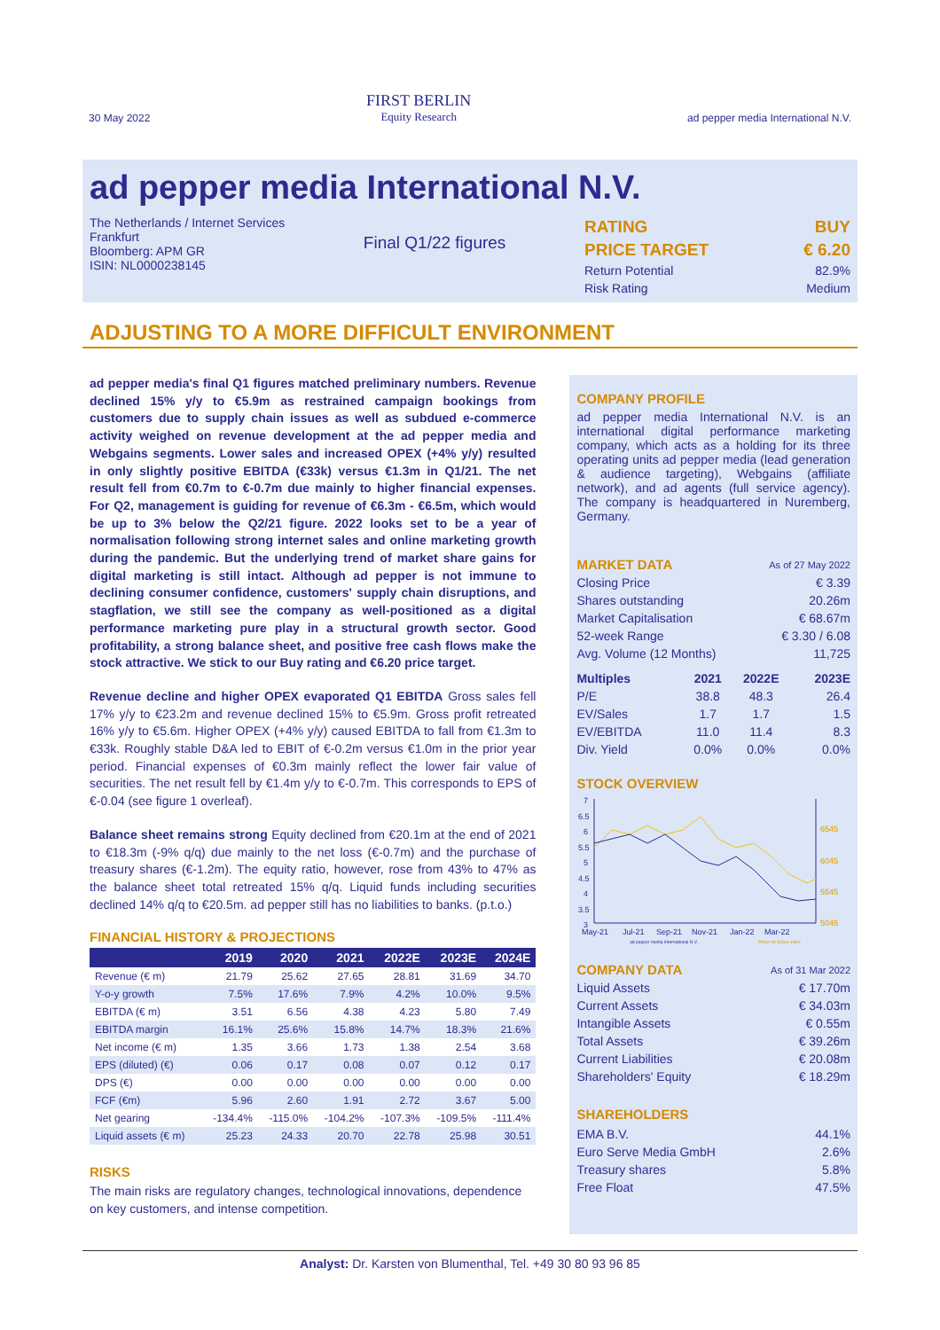30 May 2022
FIRST BERLIN
Equity Research
ad pepper media International N.V.
ad pepper media International N.V.
The Netherlands / Internet Services
Frankfurt
Bloomberg: APM GR
ISIN: NL0000238145
Final Q1/22 figures
| RATING | BUY |
| PRICE TARGET | € 6.20 |
| Return Potential | 82.9% |
| Risk Rating | Medium |
ADJUSTING TO A MORE DIFFICULT ENVIRONMENT
ad pepper media's final Q1 figures matched preliminary numbers. Revenue declined 15% y/y to €5.9m as restrained campaign bookings from customers due to supply chain issues as well as subdued e-commerce activity weighed on revenue development at the ad pepper media and Webgains segments. Lower sales and increased OPEX (+4% y/y) resulted in only slightly positive EBITDA (€33k) versus €1.3m in Q1/21. The net result fell from €0.7m to €-0.7m due mainly to higher financial expenses. For Q2, management is guiding for revenue of €6.3m - €6.5m, which would be up to 3% below the Q2/21 figure. 2022 looks set to be a year of normalisation following strong internet sales and online marketing growth during the pandemic. But the underlying trend of market share gains for digital marketing is still intact. Although ad pepper is not immune to declining consumer confidence, customers' supply chain disruptions, and stagflation, we still see the company as well-positioned as a digital performance marketing pure play in a structural growth sector. Good profitability, a strong balance sheet, and positive free cash flows make the stock attractive. We stick to our Buy rating and €6.20 price target.
Revenue decline and higher OPEX evaporated Q1 EBITDA Gross sales fell 17% y/y to €23.2m and revenue declined 15% to €5.9m. Gross profit retreated 16% y/y to €5.6m. Higher OPEX (+4% y/y) caused EBITDA to fall from €1.3m to €33k. Roughly stable D&A led to EBIT of €-0.2m versus €1.0m in the prior year period. Financial expenses of €0.3m mainly reflect the lower fair value of securities. The net result fell by €1.4m y/y to €-0.7m. This corresponds to EPS of €-0.04 (see figure 1 overleaf).
Balance sheet remains strong Equity declined from €20.1m at the end of 2021 to €18.3m (-9% q/q) due mainly to the net loss (€-0.7m) and the purchase of treasury shares (€-1.2m). The equity ratio, however, rose from 43% to 47% as the balance sheet total retreated 15% q/q. Liquid funds including securities declined 14% q/q to €20.5m. ad pepper still has no liabilities to banks. (p.t.o.)
FINANCIAL HISTORY & PROJECTIONS
| | 2019 | 2020 | 2021 | 2022E | 2023E | 2024E |
| --- | --- | --- | --- | --- | --- | --- |
| Revenue (€ m) | 21.79 | 25.62 | 27.65 | 28.81 | 31.69 | 34.70 |
| Y-o-y growth | 7.5% | 17.6% | 7.9% | 4.2% | 10.0% | 9.5% |
| EBITDA (€ m) | 3.51 | 6.56 | 4.38 | 4.23 | 5.80 | 7.49 |
| EBITDA margin | 16.1% | 25.6% | 15.8% | 14.7% | 18.3% | 21.6% |
| Net income (€ m) | 1.35 | 3.66 | 1.73 | 1.38 | 2.54 | 3.68 |
| EPS (diluted) (€) | 0.06 | 0.17 | 0.08 | 0.07 | 0.12 | 0.17 |
| DPS (€) | 0.00 | 0.00 | 0.00 | 0.00 | 0.00 | 0.00 |
| FCF (€m) | 5.96 | 2.60 | 1.91 | 2.72 | 3.67 | 5.00 |
| Net gearing | -134.4% | -115.0% | -104.2% | -107.3% | -109.5% | -111.4% |
| Liquid assets (€ m) | 25.23 | 24.33 | 20.70 | 22.78 | 25.98 | 30.51 |
RISKS
The main risks are regulatory changes, technological innovations, dependence on key customers, and intense competition.
COMPANY PROFILE
ad pepper media International N.V. is an international digital performance marketing company, which acts as a holding for its three operating units ad pepper media (lead generation & audience targeting), Webgains (affiliate network), and ad agents (full service agency). The company is headquartered in Nuremberg, Germany.
| MARKET DATA | As of 27 May 2022 |
| Closing Price | € 3.39 |
| Shares outstanding | 20.26m |
| Market Capitalisation | € 68.67m |
| 52-week Range | € 3.30 / 6.08 |
| Avg. Volume (12 Months) | 11,725 |
| Multiples | 2021 | 2022E | 2023E |
| --- | --- | --- | --- |
| P/E | 38.8 | 48.3 | 26.4 |
| EV/Sales | 1.7 | 1.7 | 1.5 |
| EV/EBITDA | 11.0 | 11.4 | 8.3 |
| Div. Yield | 0.0% | 0.0% | 0.0% |
STOCK OVERVIEW
7
6.5
6
5.5
5
4.5
4
3.5
3
6545
6045
5545
5045
May-21
Jul-21
Sep-21
Nov-21
Jan-22
Mar-22
ad pepper media International N.V.
Prime All Share index
| COMPANY DATA | As of 31 Mar 2022 |
| Liquid Assets | € 17.70m |
| Current Assets | € 34.03m |
| Intangible Assets | € 0.55m |
| Total Assets | € 39.26m |
| Current Liabilities | € 20.08m |
| Shareholders' Equity | € 18.29m |
SHAREHOLDERS
| EMA B.V. | 44.1% |
| Euro Serve Media GmbH | 2.6% |
| Treasury shares | 5.8% |
| Free Float | 47.5% |
Analyst: Dr. Karsten von Blumenthal, Tel. +49 30 80 93 96 85